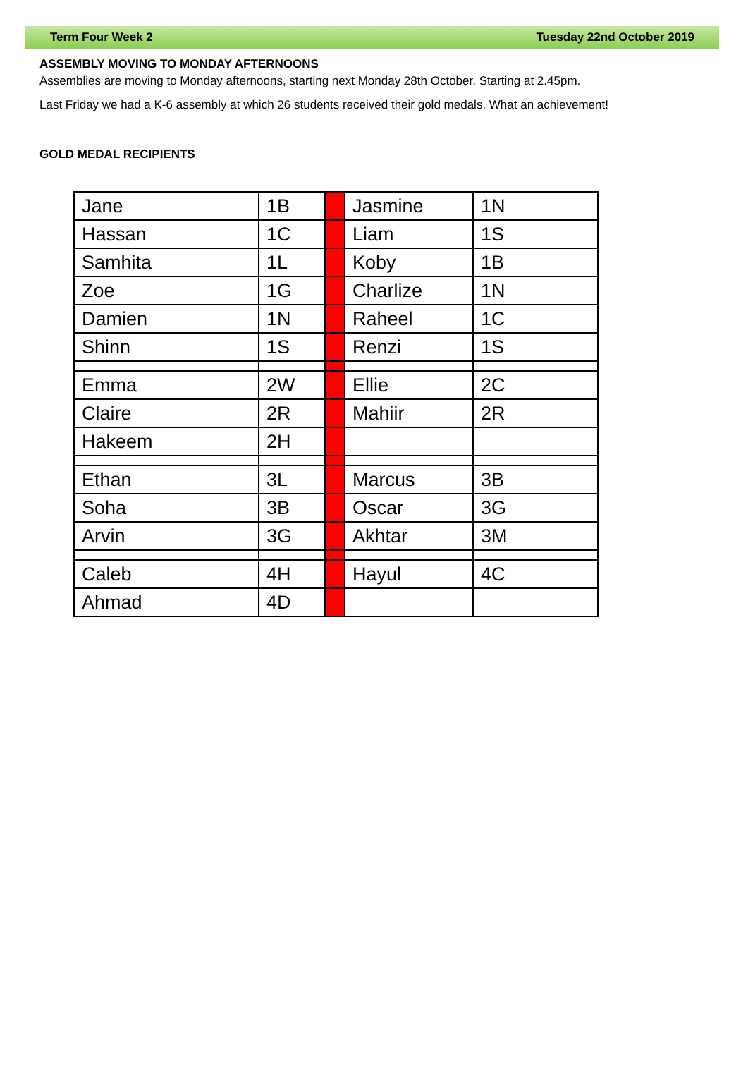Term Four Week 2 Tuesday 22nd October 2019
ASSEMBLY MOVING TO MONDAY AFTERNOONS
Assemblies are moving to Monday afternoons, starting next Monday 28th October. Starting at 2.45pm.
Last Friday we had a K-6 assembly at which 26 students received their gold medals. What an achievement!
GOLD MEDAL RECIPIENTS
| Jane | 1B | | Jasmine | 1N |
| Hassan | 1C | | Liam | 1S |
| Samhita | 1L | | Koby | 1B |
| Zoe | 1G | | Charlize | 1N |
| Damien | 1N | | Raheel | 1C |
| Shinn | 1S | | Renzi | 1S |
| Emma | 2W | | Ellie | 2C |
| Claire | 2R | | Mahiir | 2R |
| Hakeem | 2H | | | |
| Ethan | 3L | | Marcus | 3B |
| Soha | 3B | | Oscar | 3G |
| Arvin | 3G | | Akhtar | 3M |
| Caleb | 4H | | Hayul | 4C |
| Ahmad | 4D | | | |